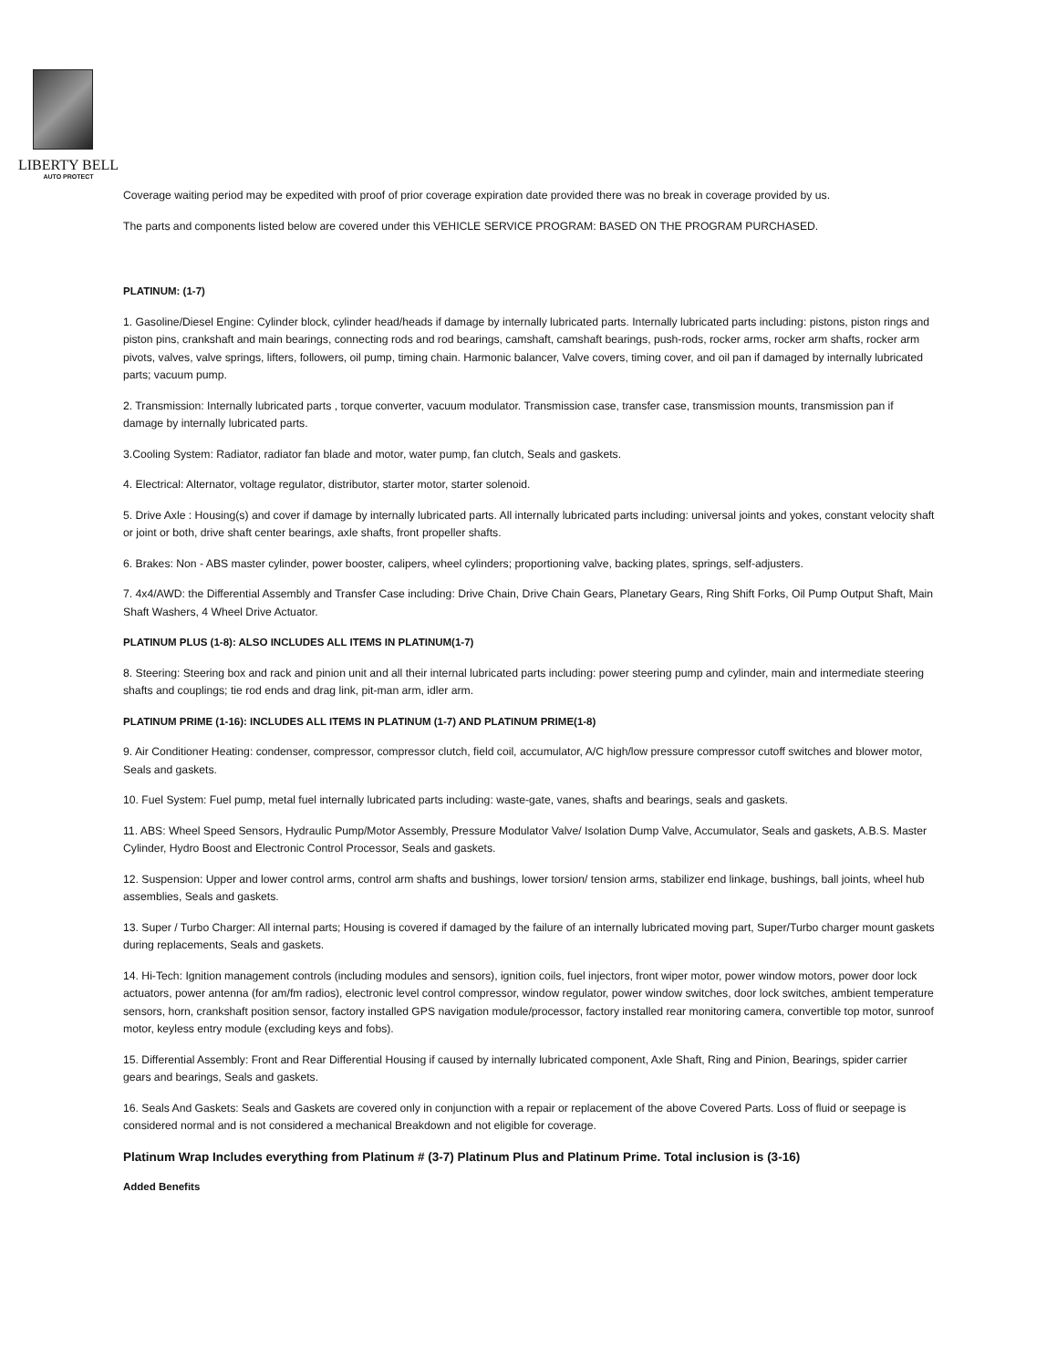LIBERTY BELL
AUTO PROTECT
Coverage waiting period may be expedited with proof of prior coverage expiration date provided there was no break in coverage provided by us.
The parts and components listed below are covered under this VEHICLE SERVICE PROGRAM: BASED ON THE PROGRAM PURCHASED.
PLATINUM: (1-7)
1. Gasoline/Diesel Engine: Cylinder block, cylinder head/heads if damage by internally lubricated parts. Internally lubricated parts including: pistons, piston rings and piston pins, crankshaft and main bearings, connecting rods and rod bearings, camshaft, camshaft bearings, push-rods, rocker arms, rocker arm shafts, rocker arm pivots, valves, valve springs, lifters, followers, oil pump, timing chain. Harmonic balancer, Valve covers, timing cover, and oil pan if damaged by internally lubricated parts; vacuum pump.
2. Transmission: Internally lubricated parts , torque converter, vacuum modulator. Transmission case, transfer case, transmission mounts, transmission pan if damage by internally lubricated parts.
3.Cooling System: Radiator, radiator fan blade and motor, water pump, fan clutch, Seals and gaskets.
4. Electrical: Alternator, voltage regulator, distributor, starter motor, starter solenoid.
5. Drive Axle : Housing(s) and cover if damage by internally lubricated parts. All internally lubricated parts including: universal joints and yokes, constant velocity shaft or joint or both, drive shaft center bearings, axle shafts, front propeller shafts.
6. Brakes: Non - ABS master cylinder, power booster, calipers, wheel cylinders; proportioning valve, backing plates, springs, self-adjusters.
7. 4x4/AWD: the Differential Assembly and Transfer Case including: Drive Chain, Drive Chain Gears, Planetary Gears, Ring Shift Forks, Oil Pump Output Shaft, Main Shaft Washers, 4 Wheel Drive Actuator.
PLATINUM PLUS (1-8): ALSO INCLUDES ALL ITEMS IN PLATINUM(1-7)
8. Steering: Steering box and rack and pinion unit and all their internal lubricated parts including: power steering pump and cylinder, main and intermediate steering shafts and couplings; tie rod ends and drag link, pit-man arm, idler arm.
PLATINUM PRIME (1-16): INCLUDES ALL ITEMS IN PLATINUM (1-7) AND PLATINUM PRIME(1-8)
9. Air Conditioner Heating: condenser, compressor, compressor clutch, field coil, accumulator, A/C high/low pressure compressor cutoff switches and blower motor, Seals and gaskets.
10. Fuel System: Fuel pump, metal fuel internally lubricated parts including: waste-gate, vanes, shafts and bearings, seals and gaskets.
11. ABS: Wheel Speed Sensors, Hydraulic Pump/Motor Assembly, Pressure Modulator Valve/ Isolation Dump Valve, Accumulator, Seals and gaskets, A.B.S. Master Cylinder, Hydro Boost and Electronic Control Processor, Seals and gaskets.
12. Suspension: Upper and lower control arms, control arm shafts and bushings, lower torsion/ tension arms, stabilizer end linkage, bushings, ball joints, wheel hub assemblies, Seals and gaskets.
13. Super / Turbo Charger: All internal parts; Housing is covered if damaged by the failure of an internally lubricated moving part, Super/Turbo charger mount gaskets during replacements, Seals and gaskets.
14. Hi-Tech: Ignition management controls (including modules and sensors), ignition coils, fuel injectors, front wiper motor, power window motors, power door lock actuators, power antenna (for am/fm radios), electronic level control compressor, window regulator, power window switches, door lock switches, ambient temperature sensors, horn, crankshaft position sensor, factory installed GPS navigation module/processor, factory installed rear monitoring camera, convertible top motor, sunroof motor, keyless entry module (excluding keys and fobs).
15. Differential Assembly: Front and Rear Differential Housing if caused by internally lubricated component, Axle Shaft, Ring and Pinion, Bearings, spider carrier gears and bearings, Seals and gaskets.
16. Seals And Gaskets: Seals and Gaskets are covered only in conjunction with a repair or replacement of the above Covered Parts. Loss of fluid or seepage is considered normal and is not considered a mechanical Breakdown and not eligible for coverage.
Platinum Wrap Includes everything from Platinum # (3-7) Platinum Plus and Platinum Prime. Total inclusion is (3-16)
Added Benefits